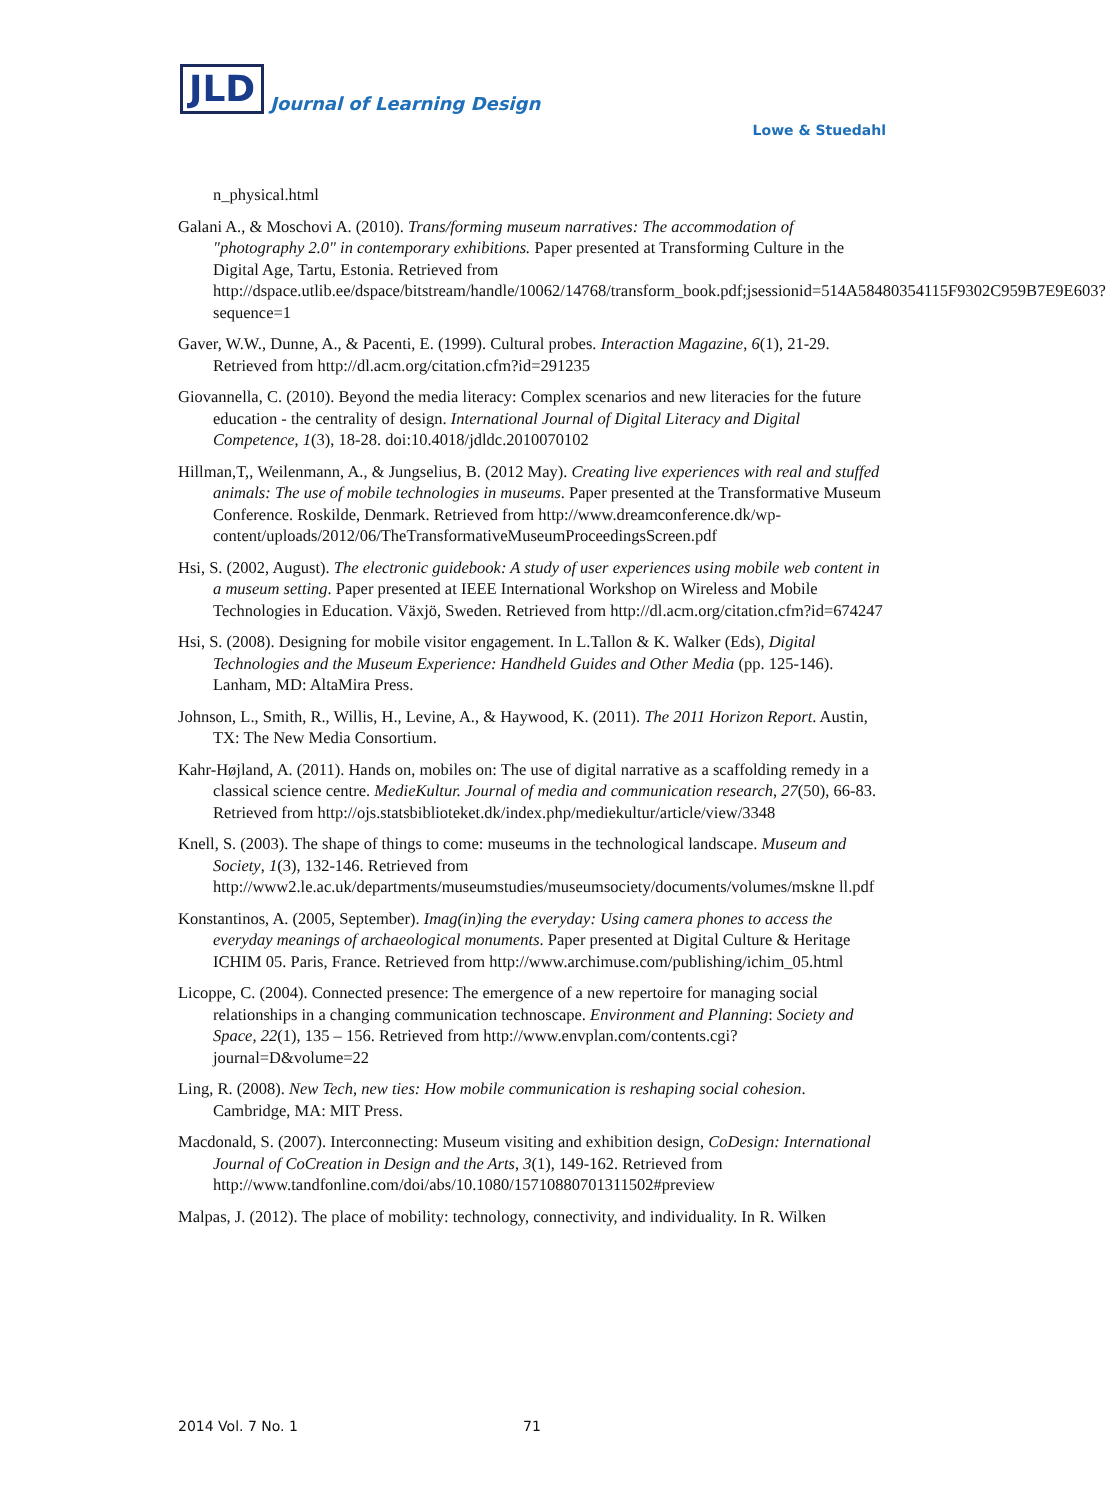JLD Journal of Learning Design
Lowe & Stuedahl
n_physical.html
Galani A., & Moschovi A. (2010). Trans/forming museum narratives: The accommodation of "photography 2.0" in contemporary exhibitions. Paper presented at Transforming Culture in the Digital Age, Tartu, Estonia. Retrieved from http://dspace.utlib.ee/dspace/bitstream/handle/10062/14768/transform_book.pdf;jsessionid=514A58480354115F9302C959B7E9E603?sequence=1
Gaver, W.W., Dunne, A., & Pacenti, E. (1999). Cultural probes. Interaction Magazine, 6(1), 21-29. Retrieved from http://dl.acm.org/citation.cfm?id=291235
Giovannella, C. (2010). Beyond the media literacy: Complex scenarios and new literacies for the future education - the centrality of design. International Journal of Digital Literacy and Digital Competence, 1(3), 18-28. doi:10.4018/jdldc.2010070102
Hillman,T,, Weilenmann, A., & Jungselius, B. (2012 May). Creating live experiences with real and stuffed animals: The use of mobile technologies in museums. Paper presented at the Transformative Museum Conference. Roskilde, Denmark. Retrieved from http://www.dreamconference.dk/wp-content/uploads/2012/06/TheTransformativeMuseumProceedingsScreen.pdf
Hsi, S. (2002, August). The electronic guidebook: A study of user experiences using mobile web content in a museum setting. Paper presented at IEEE International Workshop on Wireless and Mobile Technologies in Education. Växjö, Sweden. Retrieved from http://dl.acm.org/citation.cfm?id=674247
Hsi, S. (2008). Designing for mobile visitor engagement. In L.Tallon & K. Walker (Eds), Digital Technologies and the Museum Experience: Handheld Guides and Other Media (pp. 125-146). Lanham, MD: AltaMira Press.
Johnson, L., Smith, R., Willis, H., Levine, A., & Haywood, K. (2011). The 2011 Horizon Report. Austin, TX: The New Media Consortium.
Kahr-Højland, A. (2011). Hands on, mobiles on: The use of digital narrative as a scaffolding remedy in a classical science centre. MedieKultur. Journal of media and communication research, 27(50), 66-83. Retrieved from http://ojs.statsbiblioteket.dk/index.php/mediekultur/article/view/3348
Knell, S. (2003). The shape of things to come: museums in the technological landscape. Museum and Society, 1(3), 132-146. Retrieved from http://www2.le.ac.uk/departments/museumstudies/museumsociety/documents/volumes/mskne ll.pdf
Konstantinos, A. (2005, September). Imag(in)ing the everyday: Using camera phones to access the everyday meanings of archaeological monuments. Paper presented at Digital Culture & Heritage ICHIM 05. Paris, France. Retrieved from http://www.archimuse.com/publishing/ichim_05.html
Licoppe, C. (2004). Connected presence: The emergence of a new repertoire for managing social relationships in a changing communication technoscape. Environment and Planning: Society and Space, 22(1), 135 – 156. Retrieved from http://www.envplan.com/contents.cgi?journal=D&volume=22
Ling, R. (2008). New Tech, new ties: How mobile communication is reshaping social cohesion. Cambridge, MA: MIT Press.
Macdonald, S. (2007). Interconnecting: Museum visiting and exhibition design, CoDesign: International Journal of CoCreation in Design and the Arts, 3(1), 149-162. Retrieved from http://www.tandfonline.com/doi/abs/10.1080/15710880701311502#preview
Malpas, J. (2012). The place of mobility: technology, connectivity, and individuality. In R. Wilken
2014 Vol. 7 No. 1 71